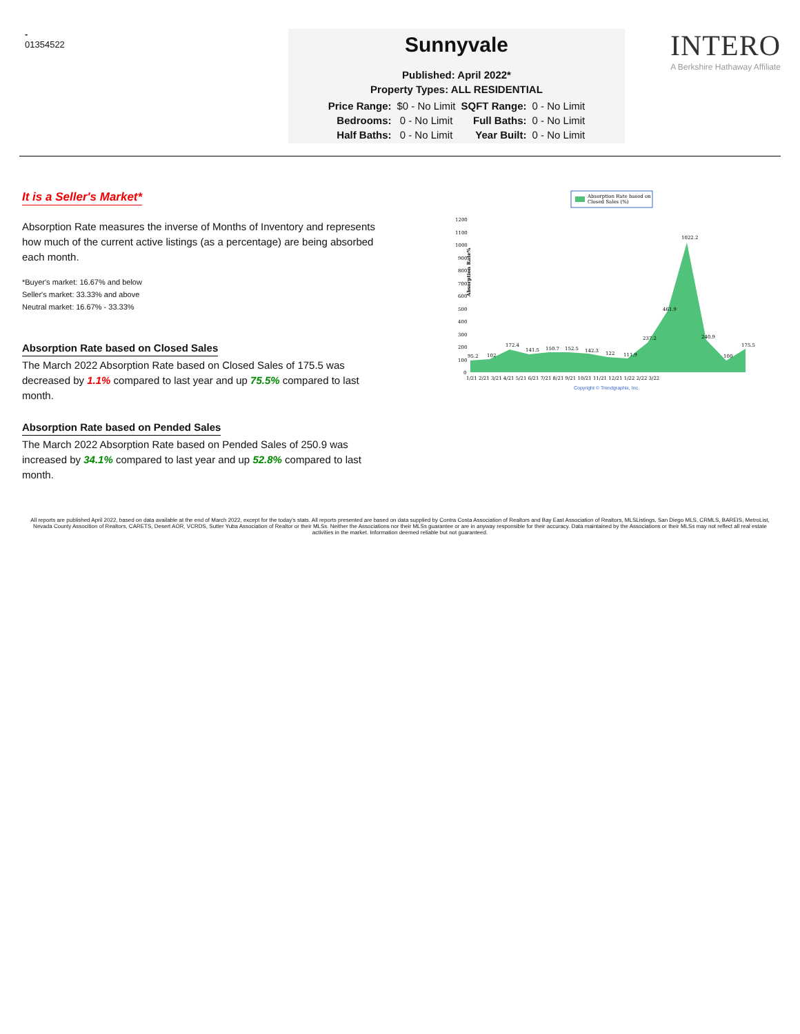-
01354522
Sunnyvale
Published: April 2022*
Property Types: ALL RESIDENTIAL
| Price Range: | $0 - No Limit | SQFT Range: | 0 - No Limit |
| Bedrooms: | 0 - No Limit | Full Baths: | 0 - No Limit |
| Half Baths: | 0 - No Limit | Year Built: | 0 - No Limit |
INTERO
A Berkshire Hathaway Affiliate
It is a Seller's Market*
Absorption Rate measures the inverse of Months of Inventory and represents how much of the current active listings (as a percentage) are being absorbed each month.
*Buyer's market: 16.67% and below
Seller's market: 33.33% and above
Neutral market: 16.67% - 33.33%
Absorption Rate based on Closed Sales
The March 2022 Absorption Rate based on Closed Sales of 175.5 was decreased by 1.1% compared to last year and up 75.5% compared to last month.
Absorption Rate based on Pended Sales
The March 2022 Absorption Rate based on Pended Sales of 250.9 was increased by 34.1% compared to last year and up 52.8% compared to last month.
Absorption Rate based on
Closed Sales (%)
Absorption Rate%
1200
1100
1000
900
800
700
600
500
400
300
200
100
0
95.2
102
172.4
141.5
150.7
152.5
142.3
122
111.9
237.2
461.9
1022.2
240.9
100
175.5
1/21 2/21 3/21 4/21 5/21 6/21 7/21 8/21 9/21 10/21 11/21 12/21 1/22 2/22 3/22
Copyright © Trendgraphix, Inc.
All reports are published April 2022, based on data available at the end of March 2022, except for the today's stats. All reports presented are based on data supplied by Contra Costa Association of Realtors and Bay East Association of Realtors, MLSListings, San Diego MLS, CRMLS, BAREIS, MetroList, Nevada County Assocition of Realtors, CARETS, Desert AOR, VCRDS, Sutter Yuba Association of Realtor or their MLSs. Neither the Associations nor their MLSs guarantee or are in anyway responsible for their accuracy. Data maintained by the Associations or their MLSs may not reflect all real estate activities in the market. Information deemed reliable but not guaranteed.